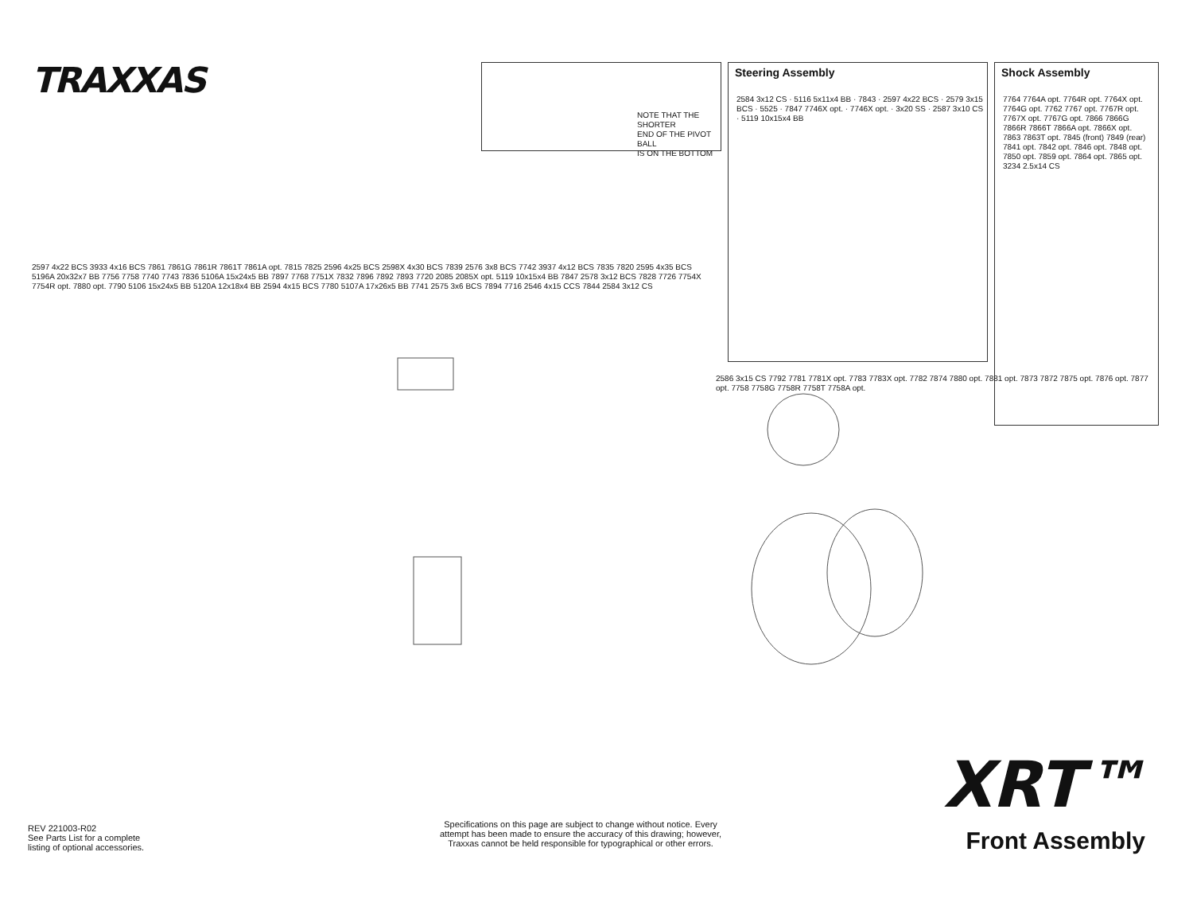TRAXXAS
NOTE THAT THE SHORTER
END OF THE PIVOT BALL
IS ON THE BOTTOM
Steering Assembly
2584 3x12 CS · 5116 5x11x4 BB · 7843 · 2597 4x22 BCS · 2579 3x15 BCS · 5525 · 7847 7746X opt. · 7746X opt. · 3x20 SS · 2587 3x10 CS · 5119 10x15x4 BB
Shock Assembly
7764 7764A opt. 7764R opt. 7764X opt. 7764G opt. 7762 7767 opt. 7767R opt. 7767X opt. 7767G opt. 7866 7866G 7866R 7866T 7866A opt. 7866X opt. 7863 7863T opt. 7845 (front) 7849 (rear) 7841 opt. 7842 opt. 7846 opt. 7848 opt. 7850 opt. 7859 opt. 7864 opt. 7865 opt. 3234 2.5x14 CS
2597 4x22 BCS 3933 4x16 BCS 7861 7861G 7861R 7861T 7861A opt. 7815 7825 2596 4x25 BCS 2598X 4x30 BCS 7839 2576 3x8 BCS 7742 3937 4x12 BCS 7835 7820 2595 4x35 BCS 5196A 20x32x7 BB 7756 7758 7740 7743 7836 5106A 15x24x5 BB 7897 7768 7751X 7832 7896 7892 7893 7720 2085 2085X opt. 5119 10x15x4 BB 7847 2578 3x12 BCS 7828 7726 7754X 7754R opt. 7880 opt. 7790 5106 15x24x5 BB 5120A 12x18x4 BB 2594 4x15 BCS 7780 5107A 17x26x5 BB 7741 2575 3x6 BCS 7894 7716 2546 4x15 CCS 7844 2584 3x12 CS
2586 3x15 CS 7792 7781 7781X opt. 7783 7783X opt. 7782 7874 7880 opt. 7881 opt. 7873 7872 7875 opt. 7876 opt. 7877 opt. 7758 7758G 7758R 7758T 7758A opt.
XRT™
Front Assembly
REV 221003-R02
See Parts List for a complete
listing of optional accessories.
Specifications on this page are subject to change without notice. Every attempt has been made to ensure the accuracy of this drawing; however, Traxxas cannot be held responsible for typographical or other errors.